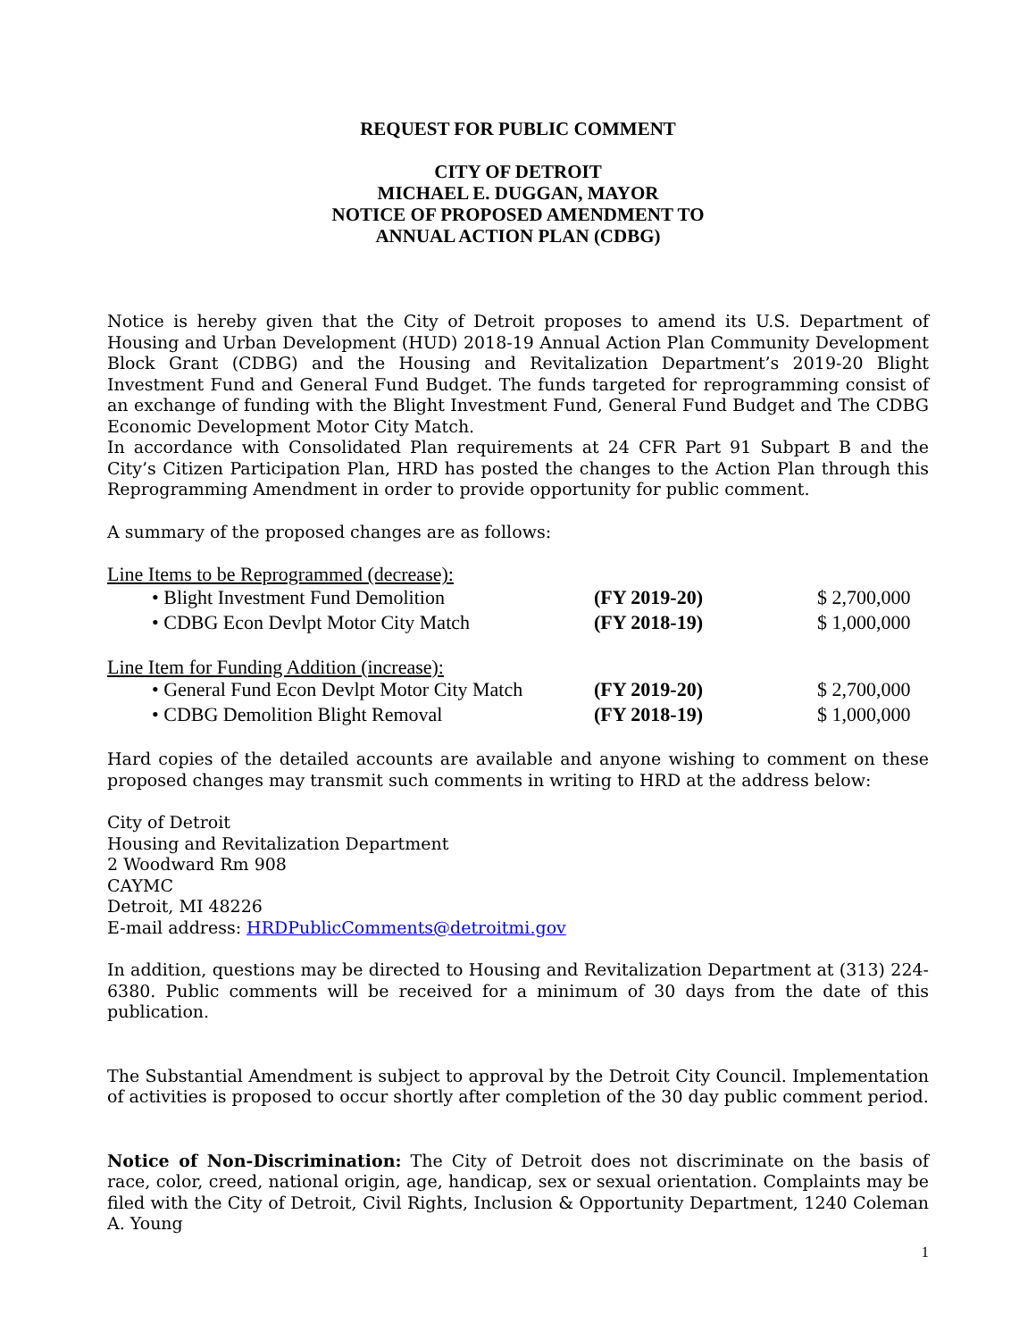REQUEST FOR PUBLIC COMMENT
CITY OF DETROIT
MICHAEL E. DUGGAN, MAYOR
NOTICE OF PROPOSED AMENDMENT TO
ANNUAL ACTION PLAN (CDBG)
Notice is hereby given that the City of Detroit proposes to amend its U.S. Department of Housing and Urban Development (HUD) 2018-19 Annual Action Plan Community Development Block Grant (CDBG) and the Housing and Revitalization Department’s 2019-20 Blight Investment Fund and General Fund Budget. The funds targeted for reprogramming consist of an exchange of funding with the Blight Investment Fund, General Fund Budget and The CDBG Economic Development Motor City Match.
In accordance with Consolidated Plan requirements at 24 CFR Part 91 Subpart B and the City’s Citizen Participation Plan, HRD has posted the changes to the Action Plan through this Reprogramming Amendment in order to provide opportunity for public comment.
A summary of the proposed changes are as follows:
Line Items to be Reprogrammed (decrease):
• Blight Investment Fund Demolition (FY 2019-20) $ 2,700,000
• CDBG Econ Devlpt Motor City Match (FY 2018-19) $ 1,000,000
Line Item for Funding Addition (increase):
• General Fund Econ Devlpt Motor City Match (FY 2019-20) $ 2,700,000
• CDBG Demolition Blight Removal (FY 2018-19) $ 1,000,000
Hard copies of the detailed accounts are available and anyone wishing to comment on these proposed changes may transmit such comments in writing to HRD at the address below:
City of Detroit
Housing and Revitalization Department
2 Woodward Rm 908
CAYMC
Detroit, MI 48226
E-mail address: HRDPublicComments@detroitmi.gov
In addition, questions may be directed to Housing and Revitalization Department at (313) 224-6380. Public comments will be received for a minimum of 30 days from the date of this publication.
The Substantial Amendment is subject to approval by the Detroit City Council. Implementation of activities is proposed to occur shortly after completion of the 30 day public comment period.
Notice of Non-Discrimination: The City of Detroit does not discriminate on the basis of race, color, creed, national origin, age, handicap, sex or sexual orientation. Complaints may be filed with the City of Detroit, Civil Rights, Inclusion & Opportunity Department, 1240 Coleman A. Young
1